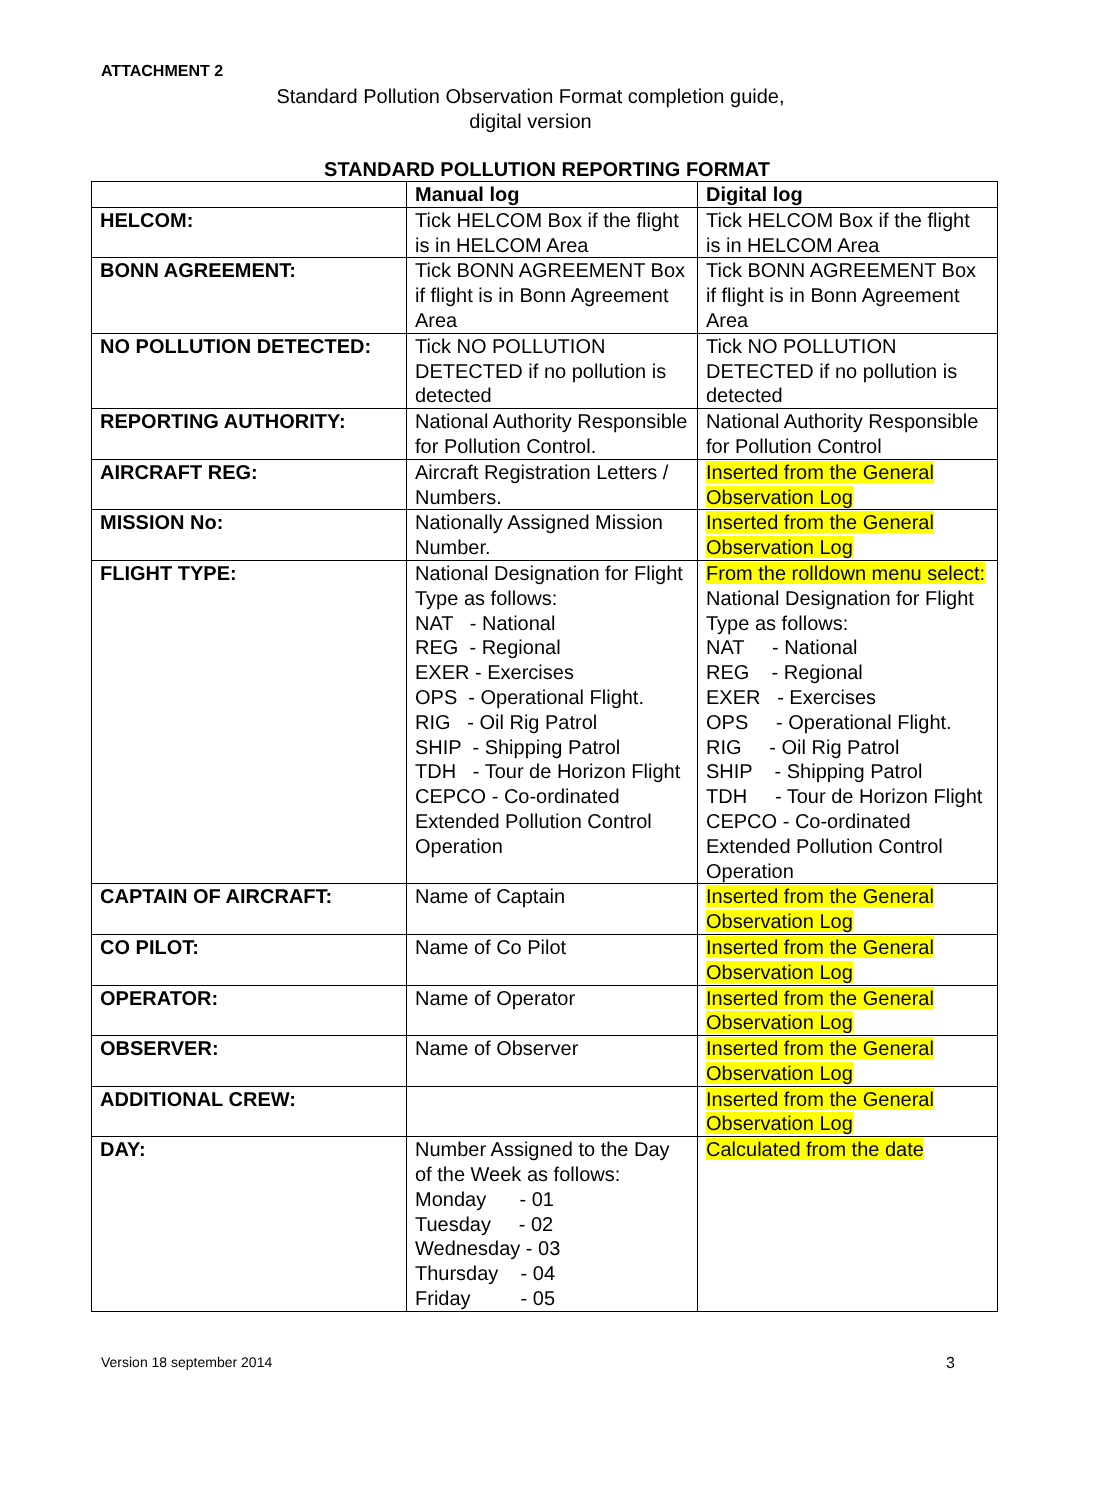ATTACHMENT 2
Standard Pollution Observation Format completion guide,
digital version
STANDARD POLLUTION REPORTING FORMAT
| | Manual log | Digital log |
| --- | --- | --- |
| HELCOM: | Tick HELCOM Box if the flight is in HELCOM Area | Tick HELCOM Box if the flight is in HELCOM Area |
| BONN AGREEMENT: | Tick BONN AGREEMENT Box if flight is in Bonn Agreement Area | Tick BONN AGREEMENT Box if flight is in Bonn Agreement Area |
| NO POLLUTION DETECTED: | Tick NO POLLUTION DETECTED if no pollution is detected | Tick NO POLLUTION DETECTED if no pollution is detected |
| REPORTING AUTHORITY: | National Authority Responsible for Pollution Control. | National Authority Responsible for Pollution Control |
| AIRCRAFT REG: | Aircraft Registration Letters / Numbers. | Inserted from the General Observation Log |
| MISSION No: | Nationally Assigned Mission Number. | Inserted from the General Observation Log |
| FLIGHT TYPE: | National Designation for Flight Type as follows: NAT - National REG - Regional EXER - Exercises OPS - Operational Flight. RIG - Oil Rig Patrol SHIP - Shipping Patrol TDH - Tour de Horizon Flight CEPCO - Co-ordinated Extended Pollution Control Operation | From the rolldown menu select: National Designation for Flight Type as follows: NAT - National REG - Regional EXER - Exercises OPS - Operational Flight. RIG - Oil Rig Patrol SHIP - Shipping Patrol TDH - Tour de Horizon Flight CEPCO - Co-ordinated Extended Pollution Control Operation |
| CAPTAIN OF AIRCRAFT: | Name of Captain | Inserted from the General Observation Log |
| CO PILOT: | Name of Co Pilot | Inserted from the General Observation Log |
| OPERATOR: | Name of Operator | Inserted from the General Observation Log |
| OBSERVER: | Name of Observer | Inserted from the General Observation Log |
| ADDITIONAL CREW: | | Inserted from the General Observation Log |
| DAY: | Number Assigned to the Day of the Week as follows: Monday - 01 Tuesday - 02 Wednesday - 03 Thursday - 04 Friday - 05 | Calculated from the date |
Version 18 september 2014 3